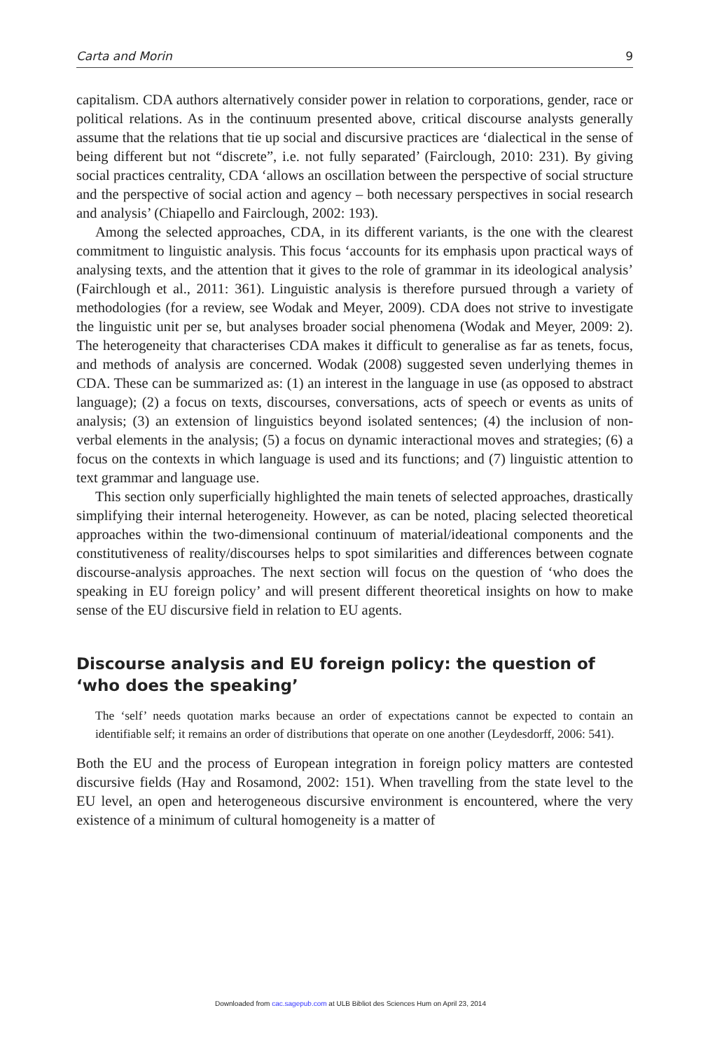Carta and Morin 9
capitalism. CDA authors alternatively consider power in relation to corporations, gender, race or political relations. As in the continuum presented above, critical discourse analysts generally assume that the relations that tie up social and discursive practices are ‘dialectical in the sense of being different but not “discrete”, i.e. not fully separated’ (Fairclough, 2010: 231). By giving social practices centrality, CDA ‘allows an oscillation between the perspective of social structure and the perspective of social action and agency – both necessary perspectives in social research and analysis’ (Chiapello and Fairclough, 2002: 193).
Among the selected approaches, CDA, in its different variants, is the one with the clearest commitment to linguistic analysis. This focus ‘accounts for its emphasis upon practical ways of analysing texts, and the attention that it gives to the role of grammar in its ideological analysis’ (Fairchlough et al., 2011: 361). Linguistic analysis is therefore pursued through a variety of methodologies (for a review, see Wodak and Meyer, 2009). CDA does not strive to investigate the linguistic unit per se, but analyses broader social phenomena (Wodak and Meyer, 2009: 2). The heterogeneity that characterises CDA makes it difficult to generalise as far as tenets, focus, and methods of analysis are concerned. Wodak (2008) suggested seven underlying themes in CDA. These can be summarized as: (1) an interest in the language in use (as opposed to abstract language); (2) a focus on texts, discourses, conversations, acts of speech or events as units of analysis; (3) an extension of linguistics beyond isolated sentences; (4) the inclusion of non-verbal elements in the analysis; (5) a focus on dynamic interactional moves and strategies; (6) a focus on the contexts in which language is used and its functions; and (7) linguistic attention to text grammar and language use.
This section only superficially highlighted the main tenets of selected approaches, drastically simplifying their internal heterogeneity. However, as can be noted, placing selected theoretical approaches within the two-dimensional continuum of material/ideational components and the constitutiveness of reality/discourses helps to spot similarities and differences between cognate discourse-analysis approaches. The next section will focus on the question of ‘who does the speaking in EU foreign policy’ and will present different theoretical insights on how to make sense of the EU discursive field in relation to EU agents.
Discourse analysis and EU foreign policy: the question of ‘who does the speaking’
The ‘self’ needs quotation marks because an order of expectations cannot be expected to contain an identifiable self; it remains an order of distributions that operate on one another (Leydesdorff, 2006: 541).
Both the EU and the process of European integration in foreign policy matters are contested discursive fields (Hay and Rosamond, 2002: 151). When travelling from the state level to the EU level, an open and heterogeneous discursive environment is encountered, where the very existence of a minimum of cultural homogeneity is a matter of
Downloaded from cac.sagepub.com at ULB Bibliot des Sciences Hum on April 23, 2014